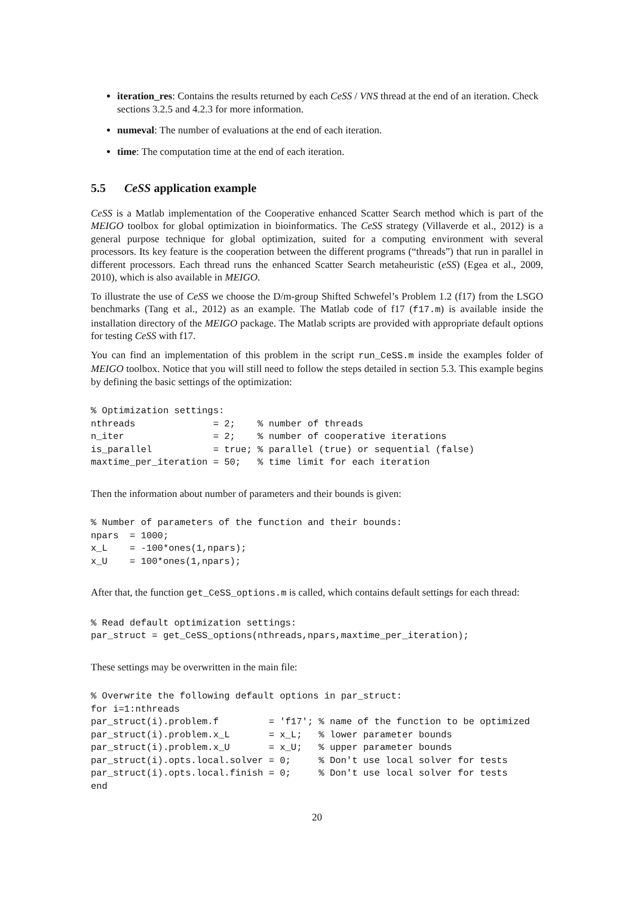iteration_res: Contains the results returned by each CeSS / VNS thread at the end of an iteration. Check sections 3.2.5 and 4.2.3 for more information.
numeval: The number of evaluations at the end of each iteration.
time: The computation time at the end of each iteration.
5.5 CeSS application example
CeSS is a Matlab implementation of the Cooperative enhanced Scatter Search method which is part of the MEIGO toolbox for global optimization in bioinformatics. The CeSS strategy (Villaverde et al., 2012) is a general purpose technique for global optimization, suited for a computing environment with several processors. Its key feature is the cooperation between the different programs (“threads”) that run in parallel in different processors. Each thread runs the enhanced Scatter Search metaheuristic (eSS) (Egea et al., 2009, 2010), which is also available in MEIGO.
To illustrate the use of CeSS we choose the D/m-group Shifted Schwefel’s Problem 1.2 (f17) from the LSGO benchmarks (Tang et al., 2012) as an example. The Matlab code of f17 (f17.m) is available inside the installation directory of the MEIGO package. The Matlab scripts are provided with appropriate default options for testing CeSS with f17.
You can find an implementation of this problem in the script run_CeSS.m inside the examples folder of MEIGO toolbox. Notice that you will still need to follow the steps detailed in section 5.3. This example begins by defining the basic settings of the optimization:
% Optimization settings:
nthreads              = 2;    % number of threads
n_iter                = 2;    % number of cooperative iterations
is_parallel           = true; % parallel (true) or sequential (false)
maxtime_per_iteration = 50;   % time limit for each iteration
Then the information about number of parameters and their bounds is given:
% Number of parameters of the function and their bounds:
npars  = 1000;
x_L    = -100*ones(1,npars);
x_U    = 100*ones(1,npars);
After that, the function get_CeSS_options.m is called, which contains default settings for each thread:
% Read default optimization settings:
par_struct = get_CeSS_options(nthreads,npars,maxtime_per_iteration);
These settings may be overwritten in the main file:
% Overwrite the following default options in par_struct:
for i=1:nthreads
par_struct(i).problem.f         = 'f17'; % name of the function to be optimized
par_struct(i).problem.x_L       = x_L;   % lower parameter bounds
par_struct(i).problem.x_U       = x_U;   % upper parameter bounds
par_struct(i).opts.local.solver = 0;     % Don't use local solver for tests
par_struct(i).opts.local.finish = 0;     % Don't use local solver for tests
end
20